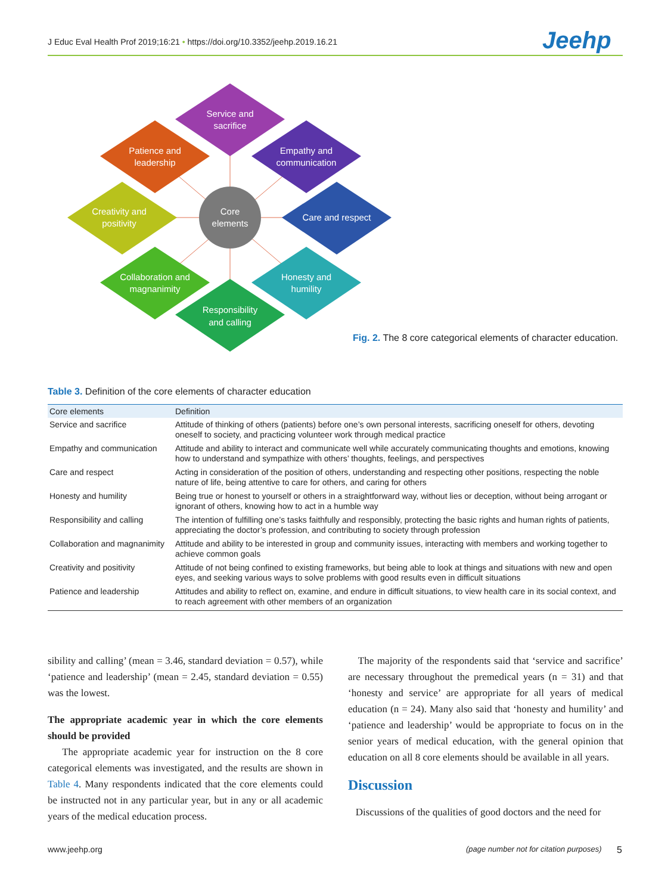J Educ Eval Health Prof 2019;16:21 • https://doi.org/10.3352/jeehp.2019.16.21
Jeehp
Service and
sacrifice
Patience and
leadership
Empathy and
communication
Creativity and
positivity
Care and respect
Collaboration and
magnanimity
Honesty and
humility
Responsibility
and calling
Core
elements
Fig. 2. The 8 core categorical elements of character education.
Table 3. Definition of the core elements of character education
| Core elements | Definition |
| --- | --- |
| Service and sacrifice | Attitude of thinking of others (patients) before one’s own personal interests, sacrificing oneself for others, devoting oneself to society, and practicing volunteer work through medical practice |
| Empathy and communication | Attitude and ability to interact and communicate well while accurately communicating thoughts and emotions, knowing how to understand and sympathize with others’ thoughts, feelings, and perspectives |
| Care and respect | Acting in consideration of the position of others, understanding and respecting other positions, respecting the noble nature of life, being attentive to care for others, and caring for others |
| Honesty and humility | Being true or honest to yourself or others in a straightforward way, without lies or deception, without being arrogant or ignorant of others, knowing how to act in a humble way |
| Responsibility and calling | The intention of fulfilling one’s tasks faithfully and responsibly, protecting the basic rights and human rights of patients, appreciating the doctor’s profession, and contributing to society through profession |
| Collaboration and magnanimity | Attitude and ability to be interested in group and community issues, interacting with members and working together to achieve common goals |
| Creativity and positivity | Attitude of not being confined to existing frameworks, but being able to look at things and situations with new and open eyes, and seeking various ways to solve problems with good results even in difficult situations |
| Patience and leadership | Attitudes and ability to reflect on, examine, and endure in difficult situations, to view health care in its social context, and to reach agreement with other members of an organization |
sibility and calling’ (mean = 3.46, standard deviation = 0.57), while ‘patience and leadership’ (mean = 2.45, standard deviation = 0.55) was the lowest.
The appropriate academic year in which the core elements should be provided
The appropriate academic year for instruction on the 8 core categorical elements was investigated, and the results are shown in Table 4. Many respondents indicated that the core elements could be instructed not in any particular year, but in any or all academic years of the medical education process.
The majority of the respondents said that ‘service and sacrifice’ are necessary throughout the premedical years (n = 31) and that ‘honesty and service’ are appropriate for all years of medical education (n = 24). Many also said that ‘honesty and humility’ and ‘patience and leadership’ would be appropriate to focus on in the senior years of medical education, with the general opinion that education on all 8 core elements should be available in all years.
Discussion
Discussions of the qualities of good doctors and the need for
www.jeehp.org
(page number not for citation purposes)
5